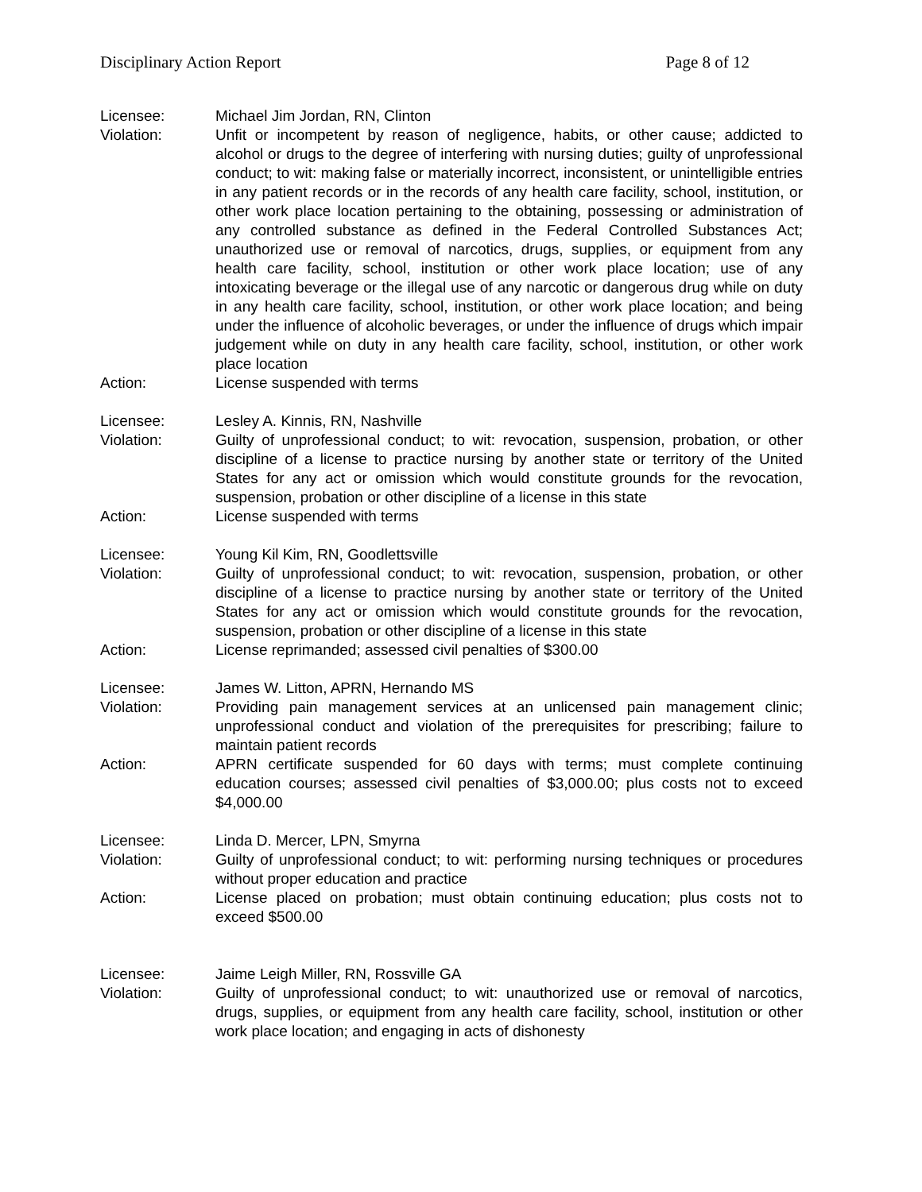Disciplinary Action Report Page 8 of 12
Licensee: Michael Jim Jordan, RN, Clinton
Violation: Unfit or incompetent by reason of negligence, habits, or other cause; addicted to alcohol or drugs to the degree of interfering with nursing duties; guilty of unprofessional conduct; to wit: making false or materially incorrect, inconsistent, or unintelligible entries in any patient records or in the records of any health care facility, school, institution, or other work place location pertaining to the obtaining, possessing or administration of any controlled substance as defined in the Federal Controlled Substances Act; unauthorized use or removal of narcotics, drugs, supplies, or equipment from any health care facility, school, institution or other work place location; use of any intoxicating beverage or the illegal use of any narcotic or dangerous drug while on duty in any health care facility, school, institution, or other work place location; and being under the influence of alcoholic beverages, or under the influence of drugs which impair judgement while on duty in any health care facility, school, institution, or other work place location
Action: License suspended with terms
Licensee: Lesley A. Kinnis, RN, Nashville
Violation: Guilty of unprofessional conduct; to wit: revocation, suspension, probation, or other discipline of a license to practice nursing by another state or territory of the United States for any act or omission which would constitute grounds for the revocation, suspension, probation or other discipline of a license in this state
Action: License suspended with terms
Licensee: Young Kil Kim, RN, Goodlettsville
Violation: Guilty of unprofessional conduct; to wit: revocation, suspension, probation, or other discipline of a license to practice nursing by another state or territory of the United States for any act or omission which would constitute grounds for the revocation, suspension, probation or other discipline of a license in this state
Action: License reprimanded; assessed civil penalties of $300.00
Licensee: James W. Litton, APRN, Hernando MS
Violation: Providing pain management services at an unlicensed pain management clinic; unprofessional conduct and violation of the prerequisites for prescribing; failure to maintain patient records
Action: APRN certificate suspended for 60 days with terms; must complete continuing education courses; assessed civil penalties of $3,000.00; plus costs not to exceed $4,000.00
Licensee: Linda D. Mercer, LPN, Smyrna
Violation: Guilty of unprofessional conduct; to wit: performing nursing techniques or procedures without proper education and practice
Action: License placed on probation; must obtain continuing education; plus costs not to exceed $500.00
Licensee: Jaime Leigh Miller, RN, Rossville GA
Violation: Guilty of unprofessional conduct; to wit: unauthorized use or removal of narcotics, drugs, supplies, or equipment from any health care facility, school, institution or other work place location; and engaging in acts of dishonesty